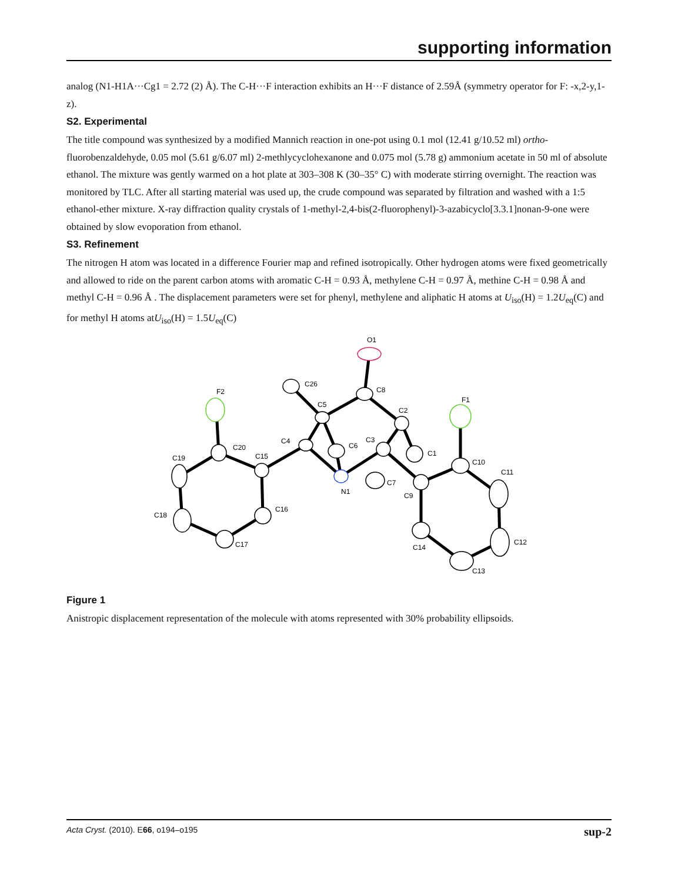supporting information
analog (N1-H1A···Cg1 = 2.72 (2) Å). The C-H···F interaction exhibits an H···F distance of 2.59Å (symmetry operator for F: -x,2-y,1-z).
S2. Experimental
The title compound was synthesized by a modified Mannich reaction in one-pot using 0.1 mol (12.41 g/10.52 ml) ortho-fluorobenzaldehyde, 0.05 mol (5.61 g/6.07 ml) 2-methlycyclohexanone and 0.075 mol (5.78 g) ammonium acetate in 50 ml of absolute ethanol. The mixture was gently warmed on a hot plate at 303–308 K (30–35° C) with moderate stirring overnight. The reaction was monitored by TLC. After all starting material was used up, the crude compound was separated by filtration and washed with a 1:5 ethanol-ether mixture. X-ray diffraction quality crystals of 1-methyl-2,4-bis(2-fluorophenyl)-3-azabicyclo[3.3.1]nonan-9-one were obtained by slow evoporation from ethanol.
S3. Refinement
The nitrogen H atom was located in a difference Fourier map and refined isotropically. Other hydrogen atoms were fixed geometrically and allowed to ride on the parent carbon atoms with aromatic C-H = 0.93 Å, methylene C-H = 0.97 Å, methine C-H = 0.98 Å and methyl C-H = 0.96 Å . The displacement parameters were set for phenyl, methylene and aliphatic H atoms at U<sub>iso</sub>(H) = 1.2U<sub>eq</sub>(C) and for methyl H atoms atU<sub>iso</sub>(H) = 1.5U<sub>eq</sub>(C)
O1
C8
C26
C5
C2
F1
F2
C4
C6
C3
C1
C20
C15
C19
C10
C11
N1
C7
C9
C18
C16
C17
C12
C14
C13
Figure 1
Anistropic displacement representation of the molecule with atoms represented with 30% probability ellipsoids.
Acta Cryst. (2010). E66, o194–o195 sup-2